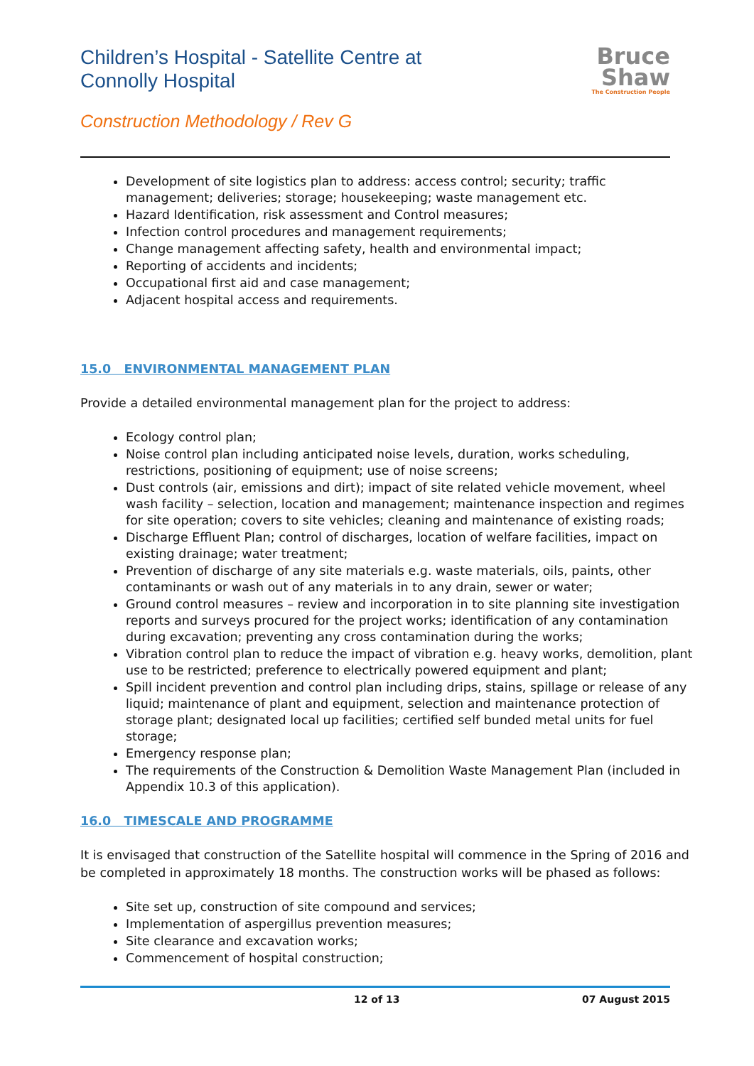Children’s Hospital - Satellite Centre at
Connolly Hospital
Construction Methodology / Rev G
Bruce
Shaw
The Construction People
Development of site logistics plan to address: access control; security; traffic management; deliveries; storage; housekeeping; waste management etc.
Hazard Identification, risk assessment and Control measures;
Infection control procedures and management requirements;
Change management affecting safety, health and environmental impact;
Reporting of accidents and incidents;
Occupational first aid and case management;
Adjacent hospital access and requirements.
15.0 ENVIRONMENTAL MANAGEMENT PLAN
Provide a detailed environmental management plan for the project to address:
Ecology control plan;
Noise control plan including anticipated noise levels, duration, works scheduling, restrictions, positioning of equipment; use of noise screens;
Dust controls (air, emissions and dirt); impact of site related vehicle movement, wheel wash facility – selection, location and management; maintenance inspection and regimes for site operation; covers to site vehicles; cleaning and maintenance of existing roads;
Discharge Effluent Plan; control of discharges, location of welfare facilities, impact on existing drainage; water treatment;
Prevention of discharge of any site materials e.g. waste materials, oils, paints, other contaminants or wash out of any materials in to any drain, sewer or water;
Ground control measures – review and incorporation in to site planning site investigation reports and surveys procured for the project works; identification of any contamination during excavation; preventing any cross contamination during the works;
Vibration control plan to reduce the impact of vibration e.g. heavy works, demolition, plant use to be restricted; preference to electrically powered equipment and plant;
Spill incident prevention and control plan including drips, stains, spillage or release of any liquid; maintenance of plant and equipment, selection and maintenance protection of storage plant; designated local up facilities; certified self bunded metal units for fuel storage;
Emergency response plan;
The requirements of the Construction & Demolition Waste Management Plan (included in Appendix 10.3 of this application).
16.0 TIMESCALE AND PROGRAMME
It is envisaged that construction of the Satellite hospital will commence in the Spring of 2016 and be completed in approximately 18 months. The construction works will be phased as follows:
Site set up, construction of site compound and services;
Implementation of aspergillus prevention measures;
Site clearance and excavation works;
Commencement of hospital construction;
12 of 13 07 August 2015